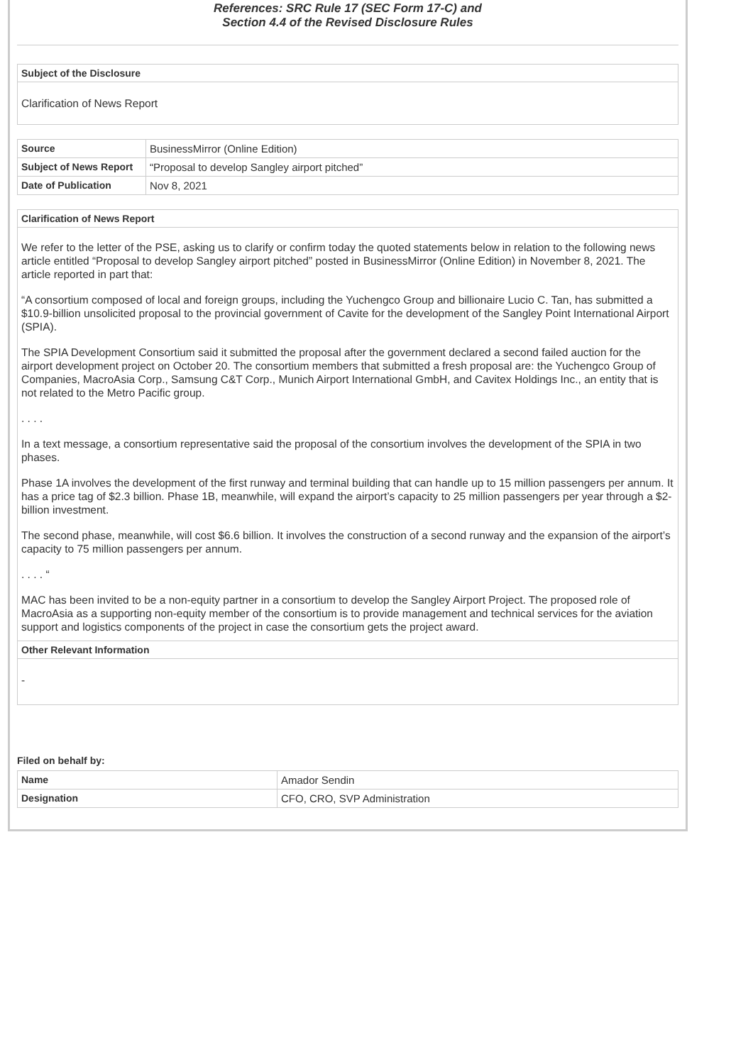References: SRC Rule 17 (SEC Form 17-C) and
Section 4.4 of the Revised Disclosure Rules
Subject of the Disclosure
Clarification of News Report
| Source | BusinessMirror (Online Edition) |
| Subject of News Report | “Proposal to develop Sangley airport pitched” |
| Date of Publication | Nov 8, 2021 |
Clarification of News Report
We refer to the letter of the PSE, asking us to clarify or confirm today the quoted statements below in relation to the following news article entitled “Proposal to develop Sangley airport pitched” posted in BusinessMirror (Online Edition) in November 8, 2021. The article reported in part that:
“A consortium composed of local and foreign groups, including the Yuchengco Group and billionaire Lucio C. Tan, has submitted a $10.9-billion unsolicited proposal to the provincial government of Cavite for the development of the Sangley Point International Airport (SPIA).
The SPIA Development Consortium said it submitted the proposal after the government declared a second failed auction for the airport development project on October 20. The consortium members that submitted a fresh proposal are: the Yuchengco Group of Companies, MacroAsia Corp., Samsung C&T Corp., Munich Airport International GmbH, and Cavitex Holdings Inc., an entity that is not related to the Metro Pacific group.
. . . .
In a text message, a consortium representative said the proposal of the consortium involves the development of the SPIA in two phases.
Phase 1A involves the development of the first runway and terminal building that can handle up to 15 million passengers per annum. It has a price tag of $2.3 billion. Phase 1B, meanwhile, will expand the airport’s capacity to 25 million passengers per year through a $2-billion investment.
The second phase, meanwhile, will cost $6.6 billion. It involves the construction of a second runway and the expansion of the airport’s capacity to 75 million passengers per annum.
. . . . “
MAC has been invited to be a non-equity partner in a consortium to develop the Sangley Airport Project. The proposed role of MacroAsia as a supporting non-equity member of the consortium is to provide management and technical services for the aviation support and logistics components of the project in case the consortium gets the project award.
Other Relevant Information
-
Filed on behalf by:
| Name | Amador Sendin |
| Designation | CFO, CRO, SVP Administration |